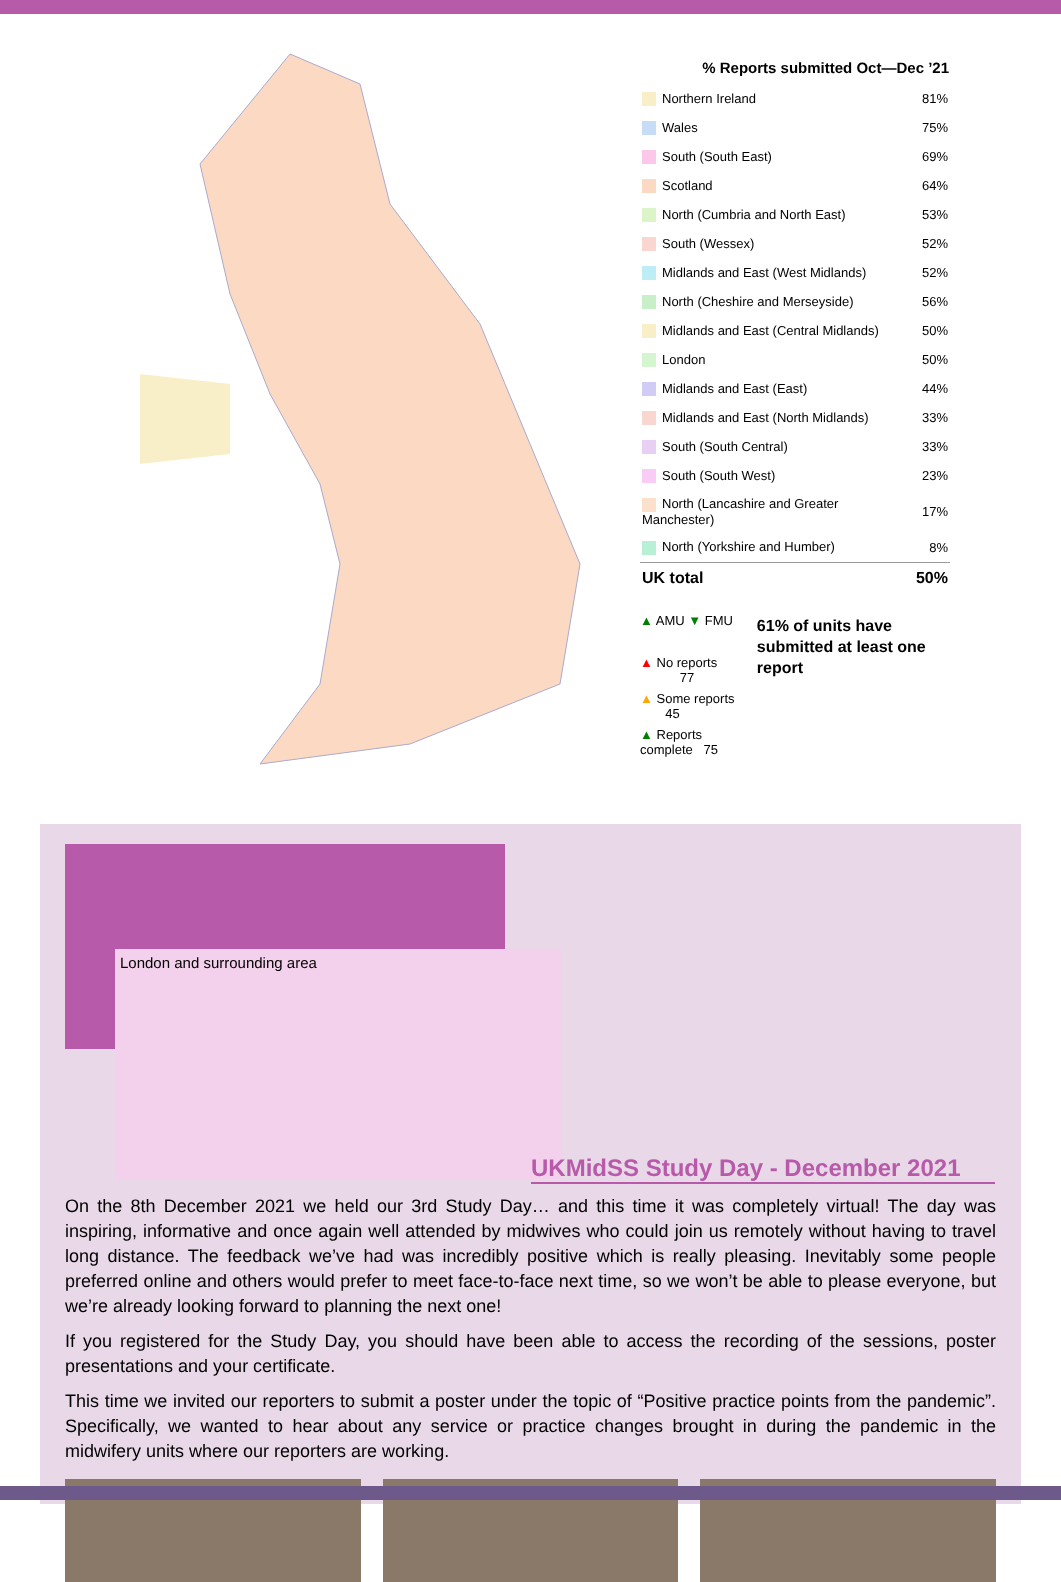| % Reports submitted Oct—Dec ’21 | |
| --- | --- |
| Northern Ireland | 81% |
| Wales | 75% |
| South (South East) | 69% |
| Scotland | 64% |
| North (Cumbria and North East) | 53% |
| South (Wessex) | 52% |
| Midlands and East (West Midlands) | 52% |
| North (Cheshire and Merseyside) | 56% |
| Midlands and East (Central Midlands) | 50% |
| London | 50% |
| Midlands and East (East) | 44% |
| Midlands and East (North Midlands) | 33% |
| South (South Central) | 33% |
| South (South West) | 23% |
| North (Lancashire and Greater Manchester) | 17% |
| North (Yorkshire and Humber) | 8% |
| UK total | 50% |
▲ AMU ▼ FMU
▲ No reports 77
▲ Some reports 45
▲ Reports complete 75
61% of units have submitted at least one report
London and surrounding area
UKMidSS Study Day - December 2021
On the 8th December 2021 we held our 3rd Study Day… and this time it was completely virtual! The day was inspiring, informative and once again well attended by midwives who could join us remotely without having to travel long distance. The feedback we’ve had was incredibly positive which is really pleasing. Inevitably some people preferred online and others would prefer to meet face-to-face next time, so we won’t be able to please everyone, but we’re already looking forward to planning the next one!
If you registered for the Study Day, you should have been able to access the recording of the sessions, poster presentations and your certificate.
This time we invited our reporters to submit a poster under the topic of “Positive practice points from the pandemic”. Specifically, we wanted to hear about any service or practice changes brought in during the pandemic in the midwifery units where our reporters are working.